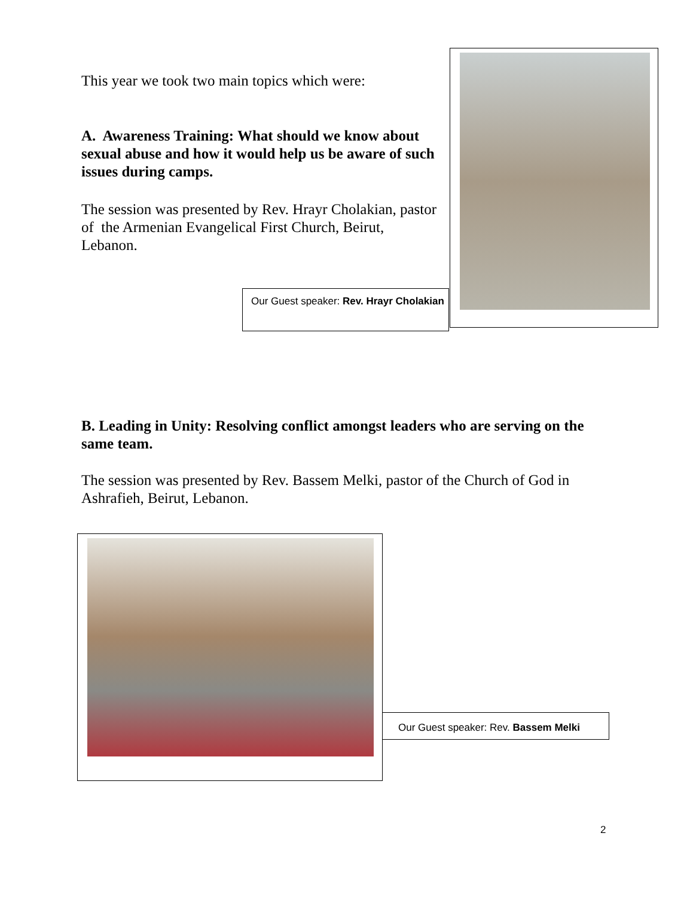This year we took two main topics which were:
A. Awareness Training: What should we know about sexual abuse and how it would help us be aware of such issues during camps.
The session was presented by Rev. Hrayr Cholakian, pastor of the Armenian Evangelical First Church, Beirut, Lebanon.
Our Guest speaker: Rev. Hrayr Cholakian
B. Leading in Unity: Resolving conflict amongst leaders who are serving on the same team.
The session was presented by Rev. Bassem Melki, pastor of the Church of God in Ashrafieh, Beirut, Lebanon.
Our Guest speaker: Rev. Bassem Melki
2